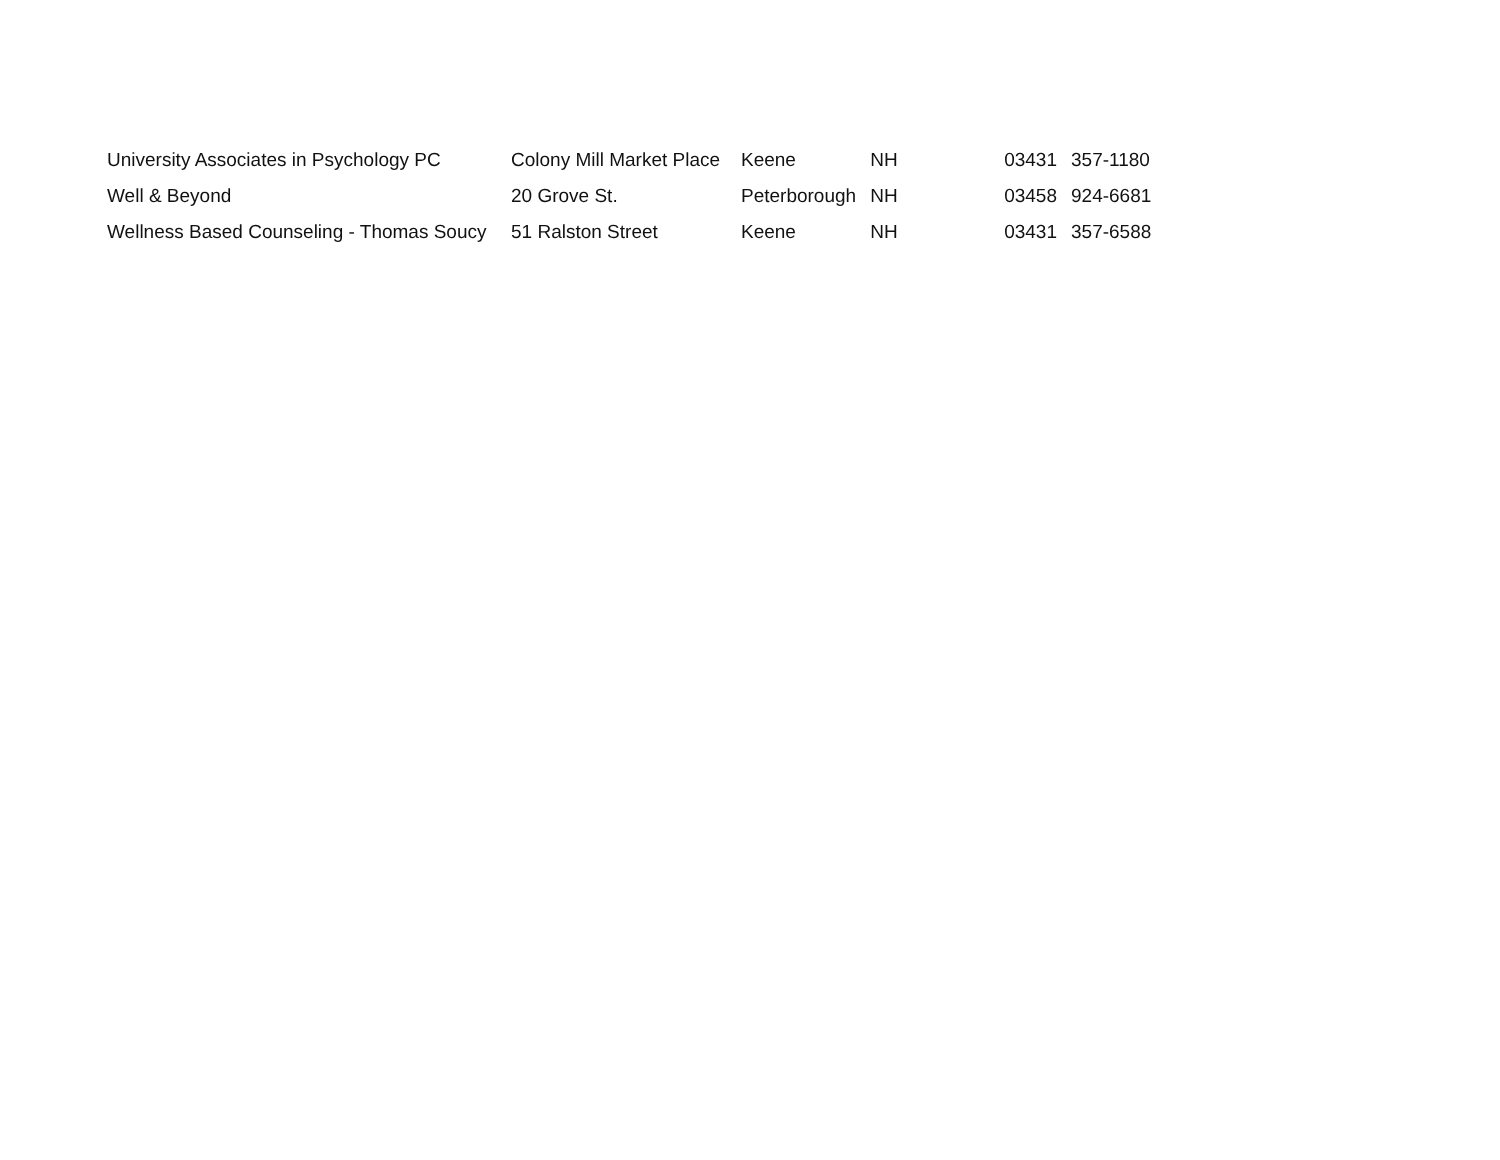| University Associates in Psychology PC | Colony Mill Market Place | Keene | NH | 03431 | 357-1180 |
| Well & Beyond | 20 Grove St. | Peterborough | NH | 03458 | 924-6681 |
| Wellness Based Counseling - Thomas Soucy | 51 Ralston Street | Keene | NH | 03431 | 357-6588 |